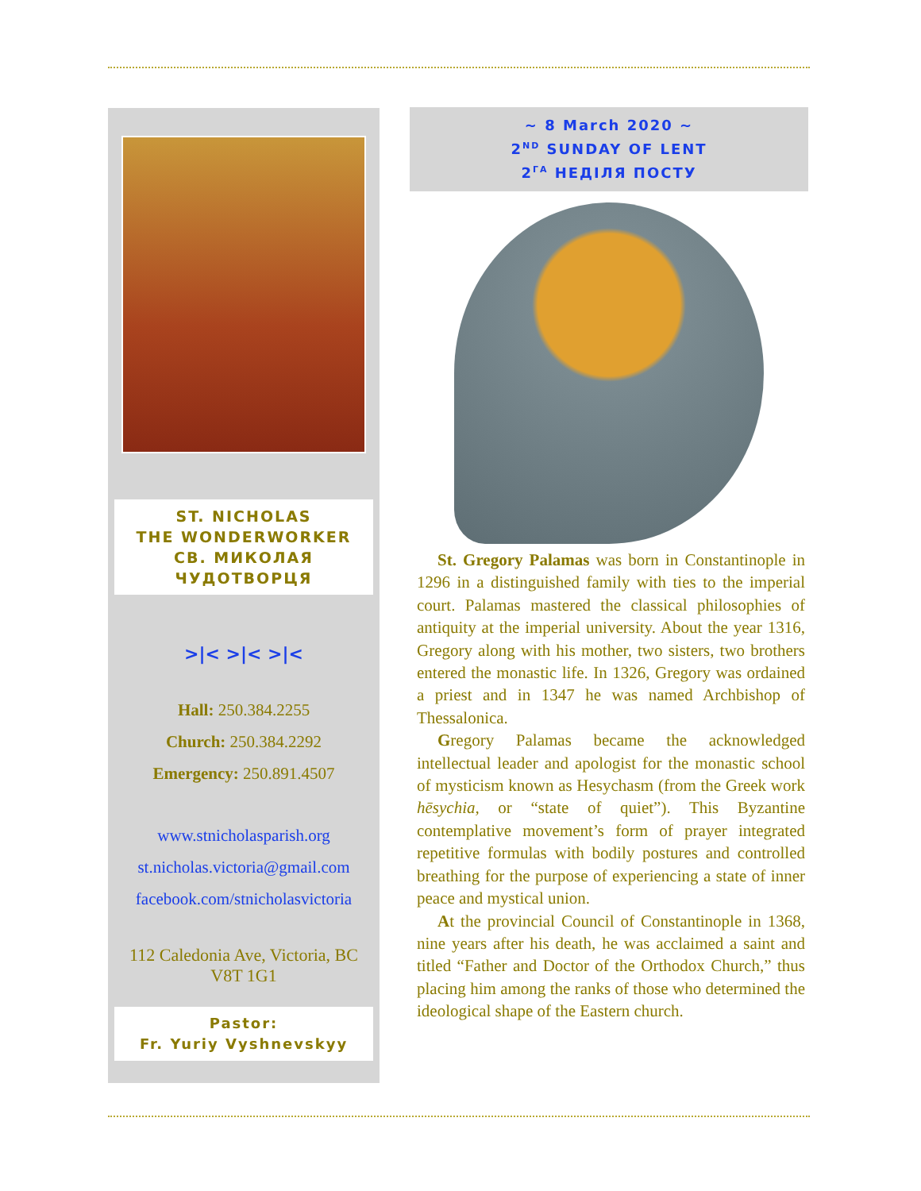ST. NICHOLAS
THE WONDERWORKER
СВ. МИКОЛАЯ
ЧУДОТВОРЦЯ
>|< >|< >|<
Hall: 250.384.2255
Church: 250.384.2292
Emergency: 250.891.4507
www.stnicholasparish.org
st.nicholas.victoria@gmail.com
facebook.com/stnicholasvictoria
112 Caledonia Ave, Victoria, BC
V8T 1G1
Pastor:
Fr. Yuriy Vyshnevskyy
~ 8 March 2020 ~
2<sup>ND</sup> SUNDAY OF LENT
2<sup>ГА</sup> НЕДІЛЯ ПОСТУ
St. Gregory Palamas was born in Constantinople in 1296 in a distinguished family with ties to the imperial court. Palamas mastered the classical philosophies of antiquity at the imperial university. About the year 1316, Gregory along with his mother, two sisters, two brothers entered the monastic life. In 1326, Gregory was ordained a priest and in 1347 he was named Archbishop of Thessalonica.
Gregory Palamas became the acknowledged intellectual leader and apologist for the monastic school of mysticism known as Hesychasm (from the Greek work hēsychia, or “state of quiet”). This Byzantine contemplative movement’s form of prayer integrated repetitive formulas with bodily postures and controlled breathing for the purpose of experiencing a state of inner peace and mystical union.
At the provincial Council of Constantinople in 1368, nine years after his death, he was acclaimed a saint and titled “Father and Doctor of the Orthodox Church,” thus placing him among the ranks of those who determined the ideological shape of the Eastern church.